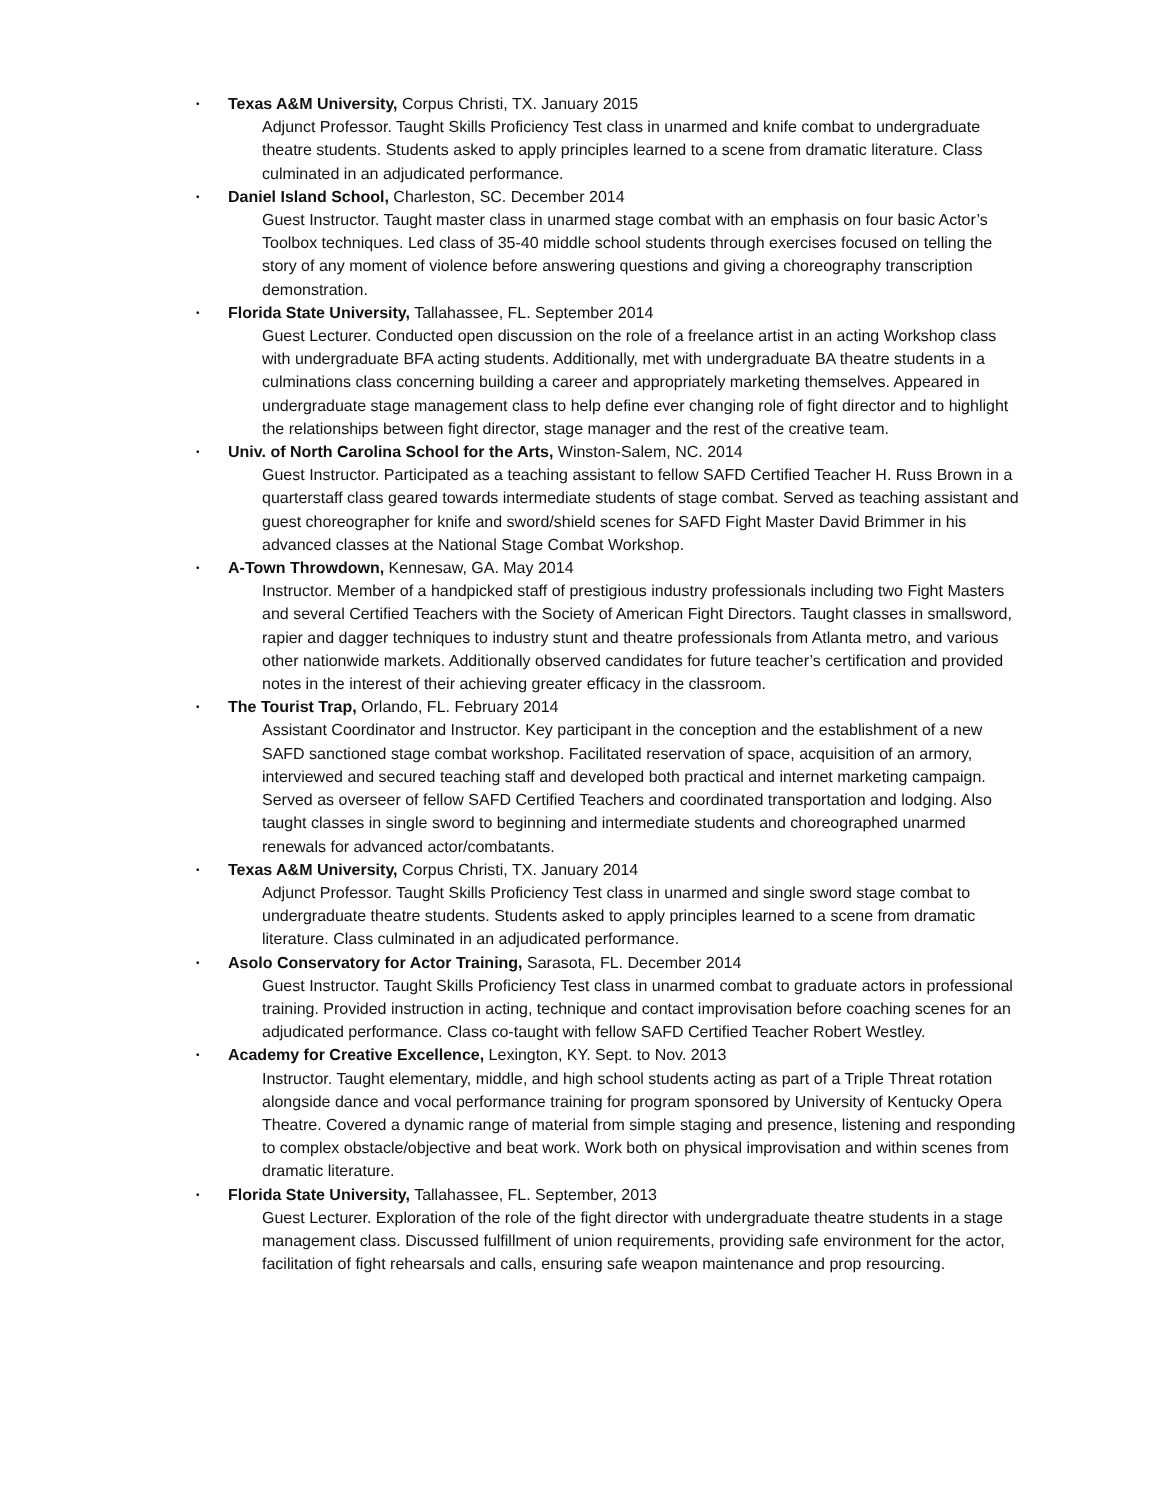• Texas A&M University, Corpus Christi, TX. January 2015
Adjunct Professor. Taught Skills Proficiency Test class in unarmed and knife combat to undergraduate theatre students. Students asked to apply principles learned to a scene from dramatic literature. Class culminated in an adjudicated performance.
• Daniel Island School, Charleston, SC. December 2014
Guest Instructor. Taught master class in unarmed stage combat with an emphasis on four basic Actor’s Toolbox techniques. Led class of 35-40 middle school students through exercises focused on telling the story of any moment of violence before answering questions and giving a choreography transcription demonstration.
• Florida State University, Tallahassee, FL. September 2014
Guest Lecturer. Conducted open discussion on the role of a freelance artist in an acting Workshop class with undergraduate BFA acting students. Additionally, met with undergraduate BA theatre students in a culminations class concerning building a career and appropriately marketing themselves. Appeared in undergraduate stage management class to help define ever changing role of fight director and to highlight the relationships between fight director, stage manager and the rest of the creative team.
• Univ. of North Carolina School for the Arts, Winston-Salem, NC. 2014
Guest Instructor. Participated as a teaching assistant to fellow SAFD Certified Teacher H. Russ Brown in a quarterstaff class geared towards intermediate students of stage combat. Served as teaching assistant and guest choreographer for knife and sword/shield scenes for SAFD Fight Master David Brimmer in his advanced classes at the National Stage Combat Workshop.
• A-Town Throwdown, Kennesaw, GA. May 2014
Instructor. Member of a handpicked staff of prestigious industry professionals including two Fight Masters and several Certified Teachers with the Society of American Fight Directors. Taught classes in smallsword, rapier and dagger techniques to industry stunt and theatre professionals from Atlanta metro, and various other nationwide markets. Additionally observed candidates for future teacher’s certification and provided notes in the interest of their achieving greater efficacy in the classroom.
• The Tourist Trap, Orlando, FL. February 2014
Assistant Coordinator and Instructor. Key participant in the conception and the establishment of a new SAFD sanctioned stage combat workshop. Facilitated reservation of space, acquisition of an armory, interviewed and secured teaching staff and developed both practical and internet marketing campaign. Served as overseer of fellow SAFD Certified Teachers and coordinated transportation and lodging. Also taught classes in single sword to beginning and intermediate students and choreographed unarmed renewals for advanced actor/combatants.
• Texas A&M University, Corpus Christi, TX. January 2014
Adjunct Professor. Taught Skills Proficiency Test class in unarmed and single sword stage combat to undergraduate theatre students. Students asked to apply principles learned to a scene from dramatic literature. Class culminated in an adjudicated performance.
• Asolo Conservatory for Actor Training, Sarasota, FL. December 2014
Guest Instructor. Taught Skills Proficiency Test class in unarmed combat to graduate actors in professional training. Provided instruction in acting, technique and contact improvisation before coaching scenes for an adjudicated performance. Class co-taught with fellow SAFD Certified Teacher Robert Westley.
• Academy for Creative Excellence, Lexington, KY. Sept. to Nov. 2013
Instructor. Taught elementary, middle, and high school students acting as part of a Triple Threat rotation alongside dance and vocal performance training for program sponsored by University of Kentucky Opera Theatre. Covered a dynamic range of material from simple staging and presence, listening and responding to complex obstacle/objective and beat work. Work both on physical improvisation and within scenes from dramatic literature.
• Florida State University, Tallahassee, FL. September, 2013
Guest Lecturer. Exploration of the role of the fight director with undergraduate theatre students in a stage management class. Discussed fulfillment of union requirements, providing safe environment for the actor, facilitation of fight rehearsals and calls, ensuring safe weapon maintenance and prop resourcing.